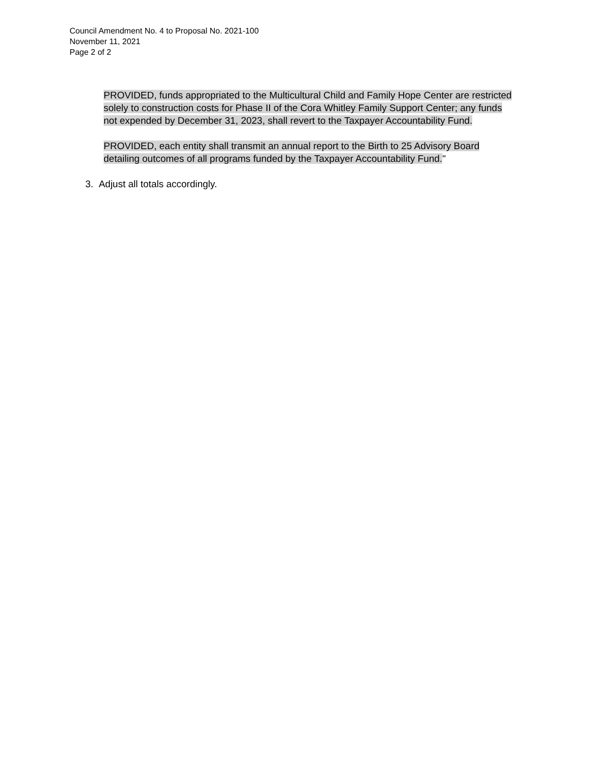Council Amendment No. 4 to Proposal No. 2021-100
November 11, 2021
Page 2 of 2
PROVIDED, funds appropriated to the Multicultural Child and Family Hope Center are restricted solely to construction costs for Phase II of the Cora Whitley Family Support Center; any funds not expended by December 31, 2023, shall revert to the Taxpayer Accountability Fund.
PROVIDED, each entity shall transmit an annual report to the Birth to 25 Advisory Board detailing outcomes of all programs funded by the Taxpayer Accountability Fund."
3. Adjust all totals accordingly.